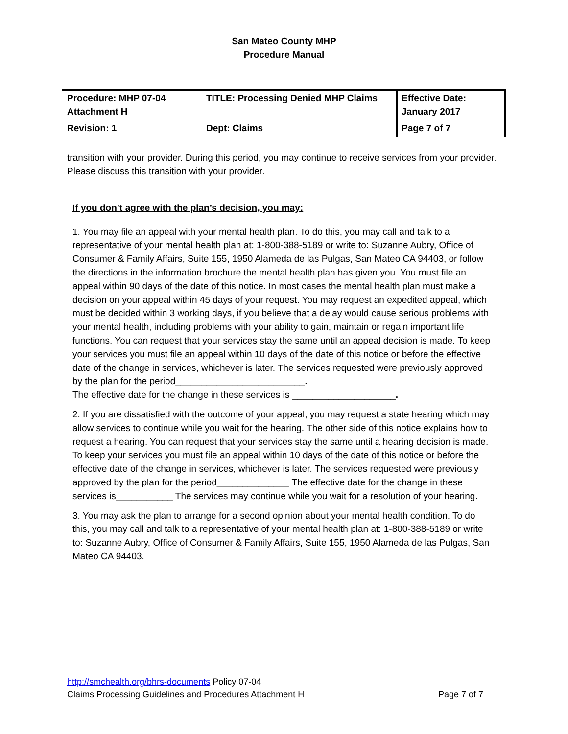San Mateo County MHP
Procedure Manual
| Procedure: MHP 07-04 Attachment H | TITLE: Processing Denied MHP Claims | Effective Date: January 2017 |
| Revision: 1 | Dept: Claims | Page 7 of 7 |
transition with your provider. During this period, you may continue to receive services from your provider. Please discuss this transition with your provider.
If you don’t agree with the plan’s decision, you may:
1. You may file an appeal with your mental health plan. To do this, you may call and talk to a representative of your mental health plan at: 1-800-388-5189 or write to: Suzanne Aubry, Office of Consumer & Family Affairs, Suite 155, 1950 Alameda de las Pulgas, San Mateo CA 94403, or follow the directions in the information brochure the mental health plan has given you. You must file an appeal within 90 days of the date of this notice. In most cases the mental health plan must make a decision on your appeal within 45 days of your request. You may request an expedited appeal, which must be decided within 3 working days, if you believe that a delay would cause serious problems with your mental health, including problems with your ability to gain, maintain or regain important life functions. You can request that your services stay the same until an appeal decision is made. To keep your services you must file an appeal within 10 days of the date of this notice or before the effective date of the change in services, whichever is later. The services requested were previously approved by the plan for the period_________________________.
The effective date for the change in these services is ____________________.
2. If you are dissatisfied with the outcome of your appeal, you may request a state hearing which may allow services to continue while you wait for the hearing. The other side of this notice explains how to request a hearing. You can request that your services stay the same until a hearing decision is made. To keep your services you must file an appeal within 10 days of the date of this notice or before the effective date of the change in services, whichever is later. The services requested were previously approved by the plan for the period______________ The effective date for the change in these services is___________ The services may continue while you wait for a resolution of your hearing.
3. You may ask the plan to arrange for a second opinion about your mental health condition. To do this, you may call and talk to a representative of your mental health plan at: 1-800-388-5189 or write to: Suzanne Aubry, Office of Consumer & Family Affairs, Suite 155, 1950 Alameda de las Pulgas, San Mateo CA 94403.
http://smchealth.org/bhrs-documents Policy 07-04
Claims Processing Guidelines and Procedures Attachment H Page 7 of 7